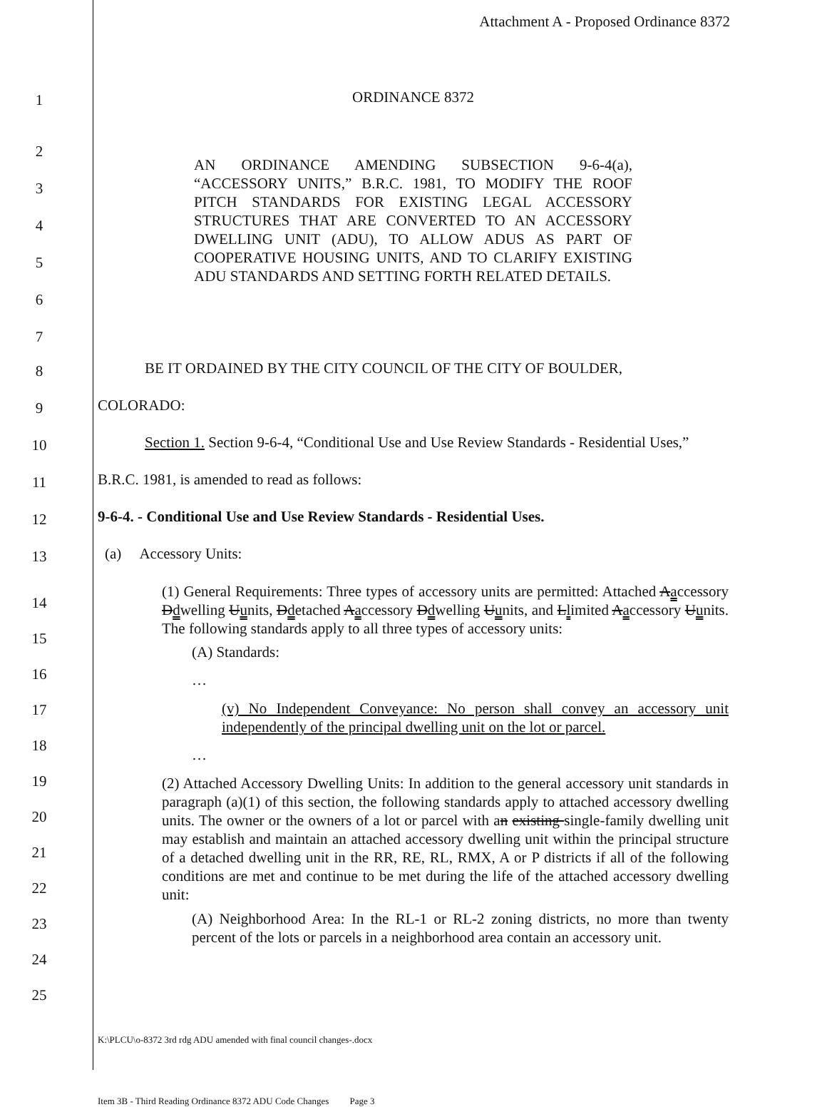Attachment A - Proposed Ordinance 8372
1
ORDINANCE 8372
2
3
4
5
6
7
AN ORDINANCE AMENDING SUBSECTION 9-6-4(a), “ACCESSORY UNITS,” B.R.C. 1981, TO MODIFY THE ROOF PITCH STANDARDS FOR EXISTING LEGAL ACCESSORY STRUCTURES THAT ARE CONVERTED TO AN ACCESSORY DWELLING UNIT (ADU), TO ALLOW ADUS AS PART OF COOPERATIVE HOUSING UNITS, AND TO CLARIFY EXISTING ADU STANDARDS AND SETTING FORTH RELATED DETAILS.
8
BE IT ORDAINED BY THE CITY COUNCIL OF THE CITY OF BOULDER,
9
COLORADO:
10
Section 1. Section 9-6-4, “Conditional Use and Use Review Standards - Residential Uses,”
11
B.R.C. 1981, is amended to read as follows:
12
9-6-4. - Conditional Use and Use Review Standards - Residential Uses.
13
(a) Accessory Units:
14
15
16
17
18
19
20
21
22
23
24
25
(1) General Requirements: Three types of accessory units are permitted: Attached Aaccessory Ddwelling Uunits, Ddetached Aaccessory Ddwelling Uunits, and Llimited Aaccessory Uunits. The following standards apply to all three types of accessory units:
(A) Standards:
…
(v) No Independent Conveyance: No person shall convey an accessory unit independently of the principal dwelling unit on the lot or parcel.
…
(2) Attached Accessory Dwelling Units: In addition to the general accessory unit standards in paragraph (a)(1) of this section, the following standards apply to attached accessory dwelling units. The owner or the owners of a lot or parcel with an existing single-family dwelling unit may establish and maintain an attached accessory dwelling unit within the principal structure of a detached dwelling unit in the RR, RE, RL, RMX, A or P districts if all of the following conditions are met and continue to be met during the life of the attached accessory dwelling unit:
(A) Neighborhood Area: In the RL-1 or RL-2 zoning districts, no more than twenty percent of the lots or parcels in a neighborhood area contain an accessory unit.
K:\PLCU\o-8372 3rd rdg ADU amended with final council changes-.docx
Item 3B - Third Reading Ordinance 8372 ADU Code Changes Page 3